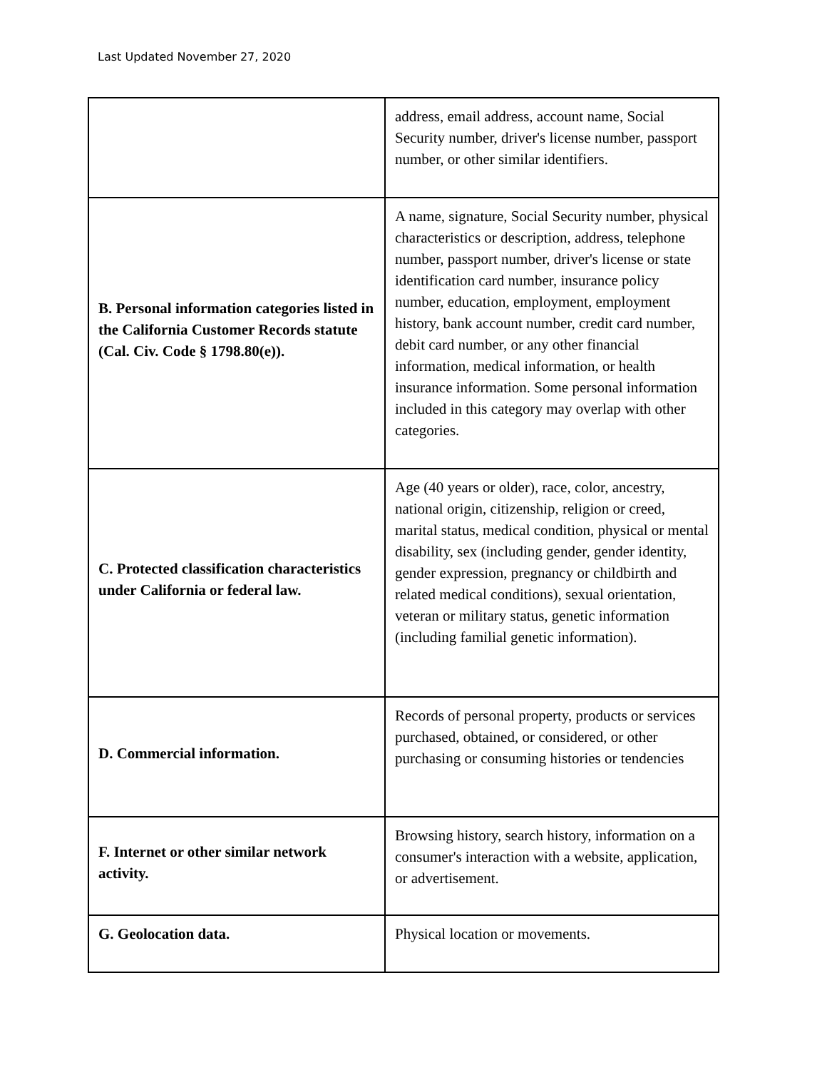Last Updated November 27, 2020
| | address, email address, account name, Social Security number, driver's license number, passport number, or other similar identifiers. |
| B. Personal information categories listed in the California Customer Records statute (Cal. Civ. Code § 1798.80(e)). | A name, signature, Social Security number, physical characteristics or description, address, telephone number, passport number, driver's license or state identification card number, insurance policy number, education, employment, employment history, bank account number, credit card number, debit card number, or any other financial information, medical information, or health insurance information. Some personal information included in this category may overlap with other categories. |
| C. Protected classification characteristics under California or federal law. | Age (40 years or older), race, color, ancestry, national origin, citizenship, religion or creed, marital status, medical condition, physical or mental disability, sex (including gender, gender identity, gender expression, pregnancy or childbirth and related medical conditions), sexual orientation, veteran or military status, genetic information (including familial genetic information). |
| D. Commercial information. | Records of personal property, products or services purchased, obtained, or considered, or other purchasing or consuming histories or tendencies |
| F. Internet or other similar network activity. | Browsing history, search history, information on a consumer's interaction with a website, application, or advertisement. |
| G. Geolocation data. | Physical location or movements. |